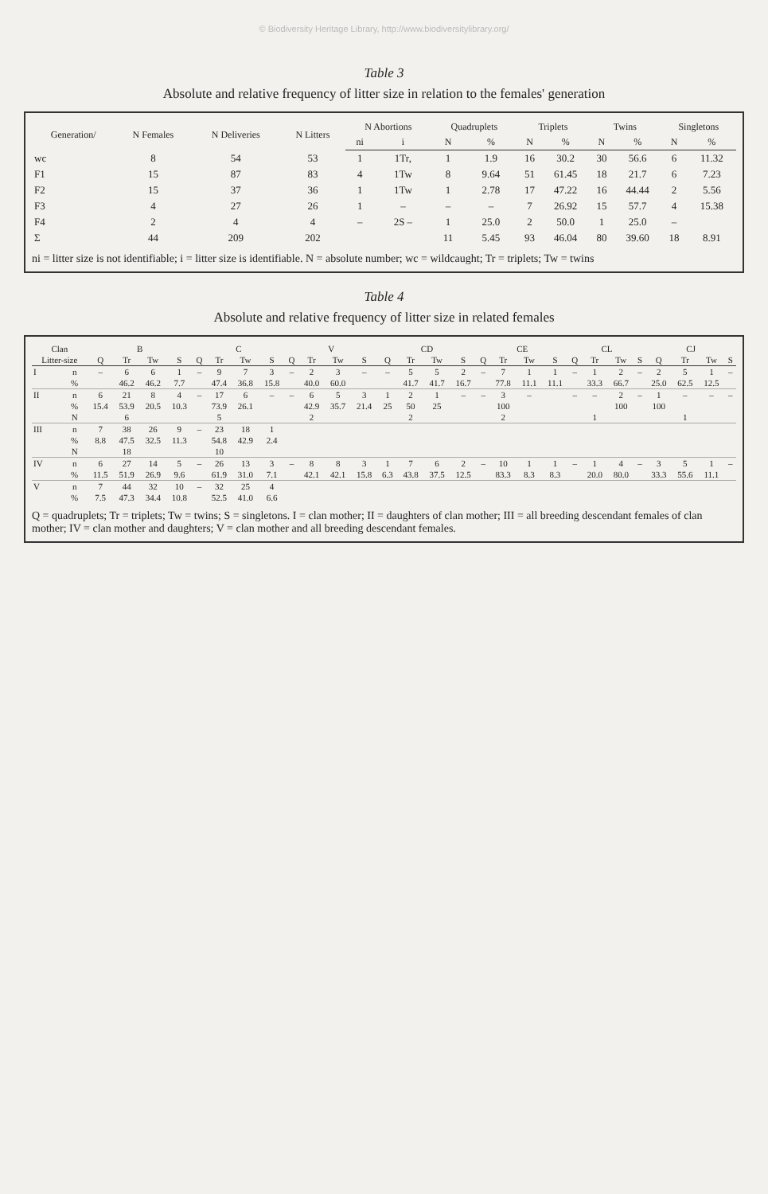© Biodiversity Heritage Library, http://www.biodiversitylibrary.org/
Table 3
Absolute and relative frequency of litter size in relation to the females' generation
| Generation/ | N Females | N Deliveries | N Litters | N Abortions | | Quadruplets | | Triplets | | Twins | | Singletons | |
| --- | --- | --- | --- | --- | --- | --- | --- | --- | --- | --- | --- | --- | --- |
| | | | | ni | i | N | % | N | % | N | % | N | % |
| wc | 8 | 54 | 53 | 1 | 1Tr, | 1 | 1.9 | 16 | 30.2 | 30 | 56.6 | 6 | 11.32 |
| F1 | 15 | 87 | 83 | 4 | 1Tw | 8 | 9.64 | 51 | 61.45 | 18 | 21.7 | 6 | 7.23 |
| F2 | 15 | 37 | 36 | 1 | 1Tw | 1 | 2.78 | 17 | 47.22 | 16 | 44.44 | 2 | 5.56 |
| F3 | 4 | 27 | 26 | 1 | – | – | – | 7 | 26.92 | 15 | 57.7 | 4 | 15.38 |
| F4 | 2 | 4 | 4 | – | 2S – | 1 | 25.0 | 2 | 50.0 | 1 | 25.0 | – | |
| Σ | 44 | 209 | 202 | | | 11 | 5.45 | 93 | 46.04 | 80 | 39.60 | 18 | 8.91 |
ni = litter size is not identifiable; i = litter size is identifiable. N = absolute number; wc = wildcaught; Tr = triplets; Tw = twins
Table 4
Absolute and relative frequency of litter size in related females
| Clan | | B | | | | C | | | | V | | | | CD | | | | CE | | | | CL | | | | CJ | | | |
| --- | --- | --- | --- | --- | --- | --- | --- | --- | --- | --- | --- | --- | --- | --- | --- | --- | --- | --- | --- | --- | --- | --- | --- | --- | --- | --- | --- | --- | --- |
| Litter-size | | Q | Tr | Tw | S | Q | Tr | Tw | S | Q | Tr | Tw | S | Q | Tr | Tw | S | Q | Tr | Tw | S | Q | Tr | Tw | S | Q | Tr | Tw | S |
| I | n | – | 6 | 6 | 1 | – | 9 | 7 | 3 | – | 2 | 3 | – | – | 5 | 5 | 2 | – | 7 | 1 | 1 | – | 1 | 2 | – | 2 | 5 | 1 | – |
| | % | | 46.2 | 46.2 | 7.7 | | 47.4 | 36.8 | 15.8 | | 40.0 | 60.0 | | | 41.7 | 41.7 | 16.7 | | 77.8 | 11.1 | 11.1 | | 33.3 | 66.7 | | 25.0 | 62.5 | 12.5 | |
| II | n | 6 | 21 | 8 | 4 | – | 17 | 6 | – | – | 6 | 5 | 3 | 1 | 2 | 1 | – | – | 3 | – | | – | – | 2 | – | 1 | – | – | – |
| | % | 15.4 | 53.9 | 20.5 | 10.3 | | 73.9 | 26.1 | | | 42.9 | 35.7 | 21.4 | 25 | 50 | 25 | | | 100 | | | | | 100 | | 100 | | | |
| | N | | 6 | | | | 5 | | | | 2 | | | | 2 | | | | 2 | | | | 1 | | | | 1 | | |
| III | n | 7 | 38 | 26 | 9 | – | 23 | 18 | 1 | | | | | | | | | | | | | | | | | | | | |
| | % | 8.8 | 47.5 | 32.5 | 11.3 | | 54.8 | 42.9 | 2.4 | | | | | | | | | | | | | | | | | | | | |
| | N | | 18 | | | | 10 | | | | | | | | | | | | | | | | | | | | | | |
| IV | n | 6 | 27 | 14 | 5 | – | 26 | 13 | 3 | – | 8 | 8 | 3 | 1 | 7 | 6 | 2 | – | 10 | 1 | 1 | – | 1 | 4 | – | 3 | 5 | 1 | – |
| | % | 11.5 | 51.9 | 26.9 | 9.6 | | 61.9 | 31.0 | 7.1 | | 42.1 | 42.1 | 15.8 | 6.3 | 43.8 | 37.5 | 12.5 | | 83.3 | 8.3 | 8.3 | | 20.0 | 80.0 | | 33.3 | 55.6 | 11.1 | |
| V | n | 7 | 44 | 32 | 10 | – | 32 | 25 | 4 | | | | | | | | | | | | | | | | | | | | |
| | % | 7.5 | 47.3 | 34.4 | 10.8 | | 52.5 | 41.0 | 6.6 | | | | | | | | | | | | | | | | | | | | |
Q = quadruplets; Tr = triplets; Tw = twins; S = singletons. I = clan mother; II = daughters of clan mother; III = all breeding descendant females of clan mother; IV = clan mother and daughters; V = clan mother and all breeding descendant females.